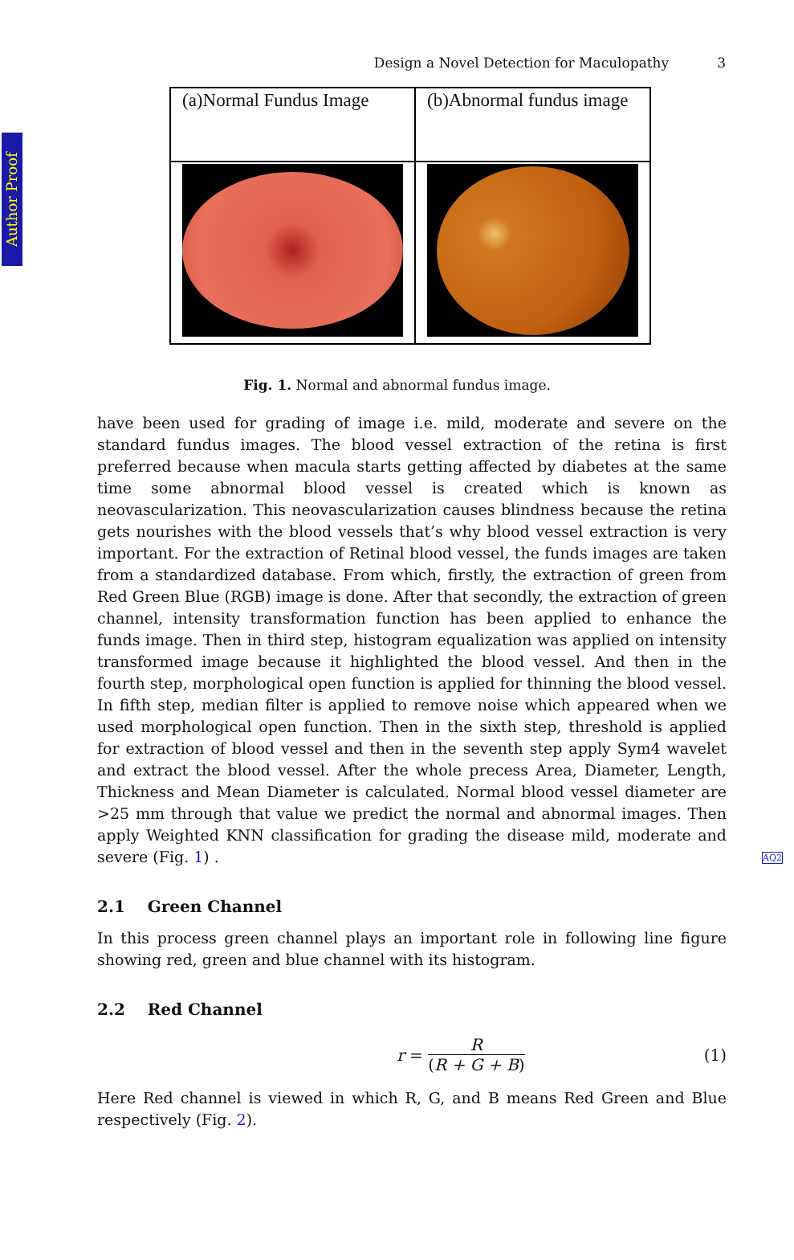Author Proof
Design a Novel Detection for Maculopathy 3
| (a)Normal Fundus Image | (b)Abnormal fundus image |
Fig. 1. Normal and abnormal fundus image.
have been used for grading of image i.e. mild, moderate and severe on the standard fundus images. The blood vessel extraction of the retina is first preferred because when macula starts getting affected by diabetes at the same time some abnormal blood vessel is created which is known as neovascularization. This neovascularization causes blindness because the retina gets nourishes with the blood vessels that’s why blood vessel extraction is very important. For the extraction of Retinal blood vessel, the funds images are taken from a standardized database. From which, firstly, the extraction of green from Red Green Blue (RGB) image is done. After that secondly, the extraction of green channel, intensity transformation function has been applied to enhance the funds image. Then in third step, histogram equalization was applied on intensity transformed image because it highlighted the blood vessel. And then in the fourth step, morphological open function is applied for thinning the blood vessel. In fifth step, median filter is applied to remove noise which appeared when we used morphological open function. Then in the sixth step, threshold is applied for extraction of blood vessel and then in the seventh step apply Sym4 wavelet and extract the blood vessel. After the whole precess Area, Diameter, Length, Thickness and Mean Diameter is calculated. Normal blood vessel diameter are >25 mm through that value we predict the normal and abnormal images. Then apply Weighted KNN classification for grading the disease mild, moderate and severe (Fig. 1) . AQ2
2.1 Green Channel
In this process green channel plays an important role in following line figure showing red, green and blue channel with its histogram.
2.2 Red Channel
r = R (R + G + B) (1)
Here Red channel is viewed in which R, G, and B means Red Green and Blue respectively (Fig. 2).